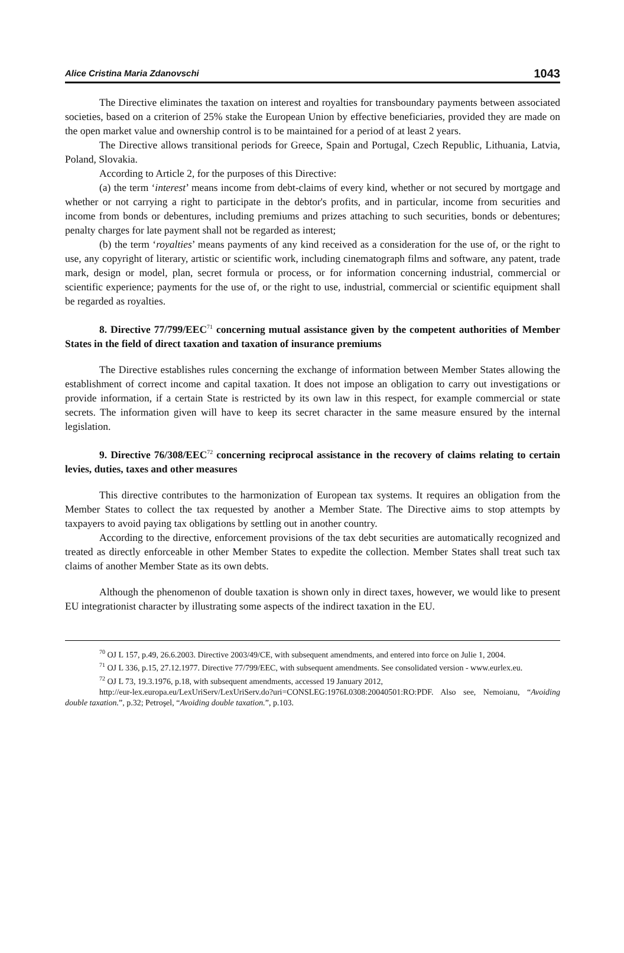Alice Cristina Maria Zdanovschi 1043
The Directive eliminates the taxation on interest and royalties for transboundary payments between associated societies, based on a criterion of 25% stake the European Union by effective beneficiaries, provided they are made on the open market value and ownership control is to be maintained for a period of at least 2 years.
The Directive allows transitional periods for Greece, Spain and Portugal, Czech Republic, Lithuania, Latvia, Poland, Slovakia.
According to Article 2, for the purposes of this Directive:
(a) the term ‘interest’ means income from debt-claims of every kind, whether or not secured by mortgage and whether or not carrying a right to participate in the debtor's profits, and in particular, income from securities and income from bonds or debentures, including premiums and prizes attaching to such securities, bonds or debentures; penalty charges for late payment shall not be regarded as interest;
(b) the term ‘royalties’ means payments of any kind received as a consideration for the use of, or the right to use, any copyright of literary, artistic or scientific work, including cinematograph films and software, any patent, trade mark, design or model, plan, secret formula or process, or for information concerning industrial, commercial or scientific experience; payments for the use of, or the right to use, industrial, commercial or scientific equipment shall be regarded as royalties.
8. Directive 77/799/EEC<sup>71</sup> concerning mutual assistance given by the competent authorities of Member States in the field of direct taxation and taxation of insurance premiums
The Directive establishes rules concerning the exchange of information between Member States allowing the establishment of correct income and capital taxation. It does not impose an obligation to carry out investigations or provide information, if a certain State is restricted by its own law in this respect, for example commercial or state secrets. The information given will have to keep its secret character in the same measure ensured by the internal legislation.
9. Directive 76/308/EEC<sup>72</sup> concerning reciprocal assistance in the recovery of claims relating to certain levies, duties, taxes and other measures
This directive contributes to the harmonization of European tax systems. It requires an obligation from the Member States to collect the tax requested by another a Member State. The Directive aims to stop attempts by taxpayers to avoid paying tax obligations by settling out in another country.
According to the directive, enforcement provisions of the tax debt securities are automatically recognized and treated as directly enforceable in other Member States to expedite the collection. Member States shall treat such tax claims of another Member State as its own debts.
Although the phenomenon of double taxation is shown only in direct taxes, however, we would like to present EU integrationist character by illustrating some aspects of the indirect taxation in the EU.
<sup>70</sup> OJ L 157, p.49, 26.6.2003. Directive 2003/49/CE, with subsequent amendments, and entered into force on Julie 1, 2004.
<sup>71</sup> OJ L 336, p.15, 27.12.1977. Directive 77/799/EEC, with subsequent amendments. See consolidated version - www.eurlex.eu.
<sup>72</sup> OJ L 73, 19.3.1976, p.18, with subsequent amendments, accessed 19 January 2012,
http://eur-lex.europa.eu/LexUriServ/LexUriServ.do?uri=CONSLEG:1976L0308:20040501:RO:PDF. Also see, Nemoianu, “Avoiding double taxation.”, p.32; Petroşel, “Avoiding double taxation.”, p.103.